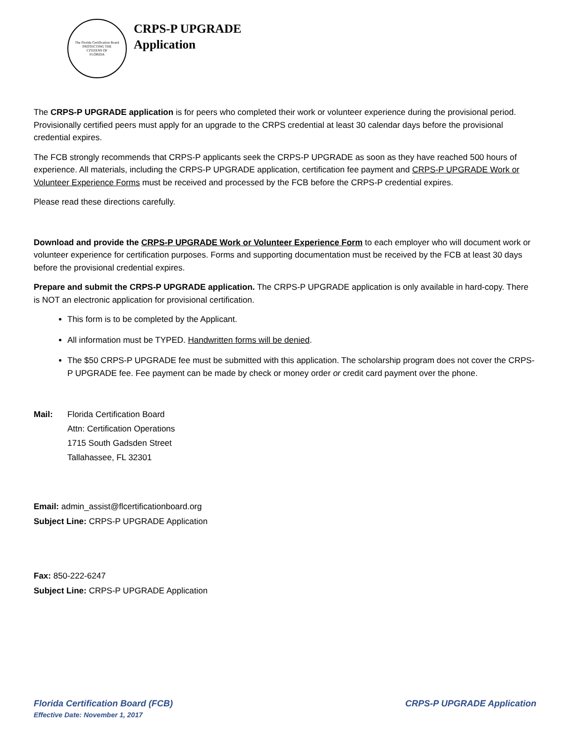The Florida Certification Board
PROTECTING THE
CITIZENS OF
FLORIDA
CRPS-P UPGRADE
Application
The CRPS-P UPGRADE application is for peers who completed their work or volunteer experience during the provisional period. Provisionally certified peers must apply for an upgrade to the CRPS credential at least 30 calendar days before the provisional credential expires.
The FCB strongly recommends that CRPS-P applicants seek the CRPS-P UPGRADE as soon as they have reached 500 hours of experience. All materials, including the CRPS-P UPGRADE application, certification fee payment and CRPS-P UPGRADE Work or Volunteer Experience Forms must be received and processed by the FCB before the CRPS-P credential expires.
Please read these directions carefully.
Download and provide the CRPS-P UPGRADE Work or Volunteer Experience Form to each employer who will document work or volunteer experience for certification purposes. Forms and supporting documentation must be received by the FCB at least 30 days before the provisional credential expires.
Prepare and submit the CRPS-P UPGRADE application. The CRPS-P UPGRADE application is only available in hard-copy. There is NOT an electronic application for provisional certification.
This form is to be completed by the Applicant.
All information must be TYPED. Handwritten forms will be denied.
The $50 CRPS-P UPGRADE fee must be submitted with this application. The scholarship program does not cover the CRPS-P UPGRADE fee. Fee payment can be made by check or money order or credit card payment over the phone.
Mail: Florida Certification Board
Attn: Certification Operations
1715 South Gadsden Street
Tallahassee, FL 32301
Email: admin_assist@flcertificationboard.org
Subject Line: CRPS-P UPGRADE Application
Fax: 850-222-6247
Subject Line: CRPS-P UPGRADE Application
Florida Certification Board (FCB)
Effective Date: November 1, 2017
CRPS-P UPGRADE Application